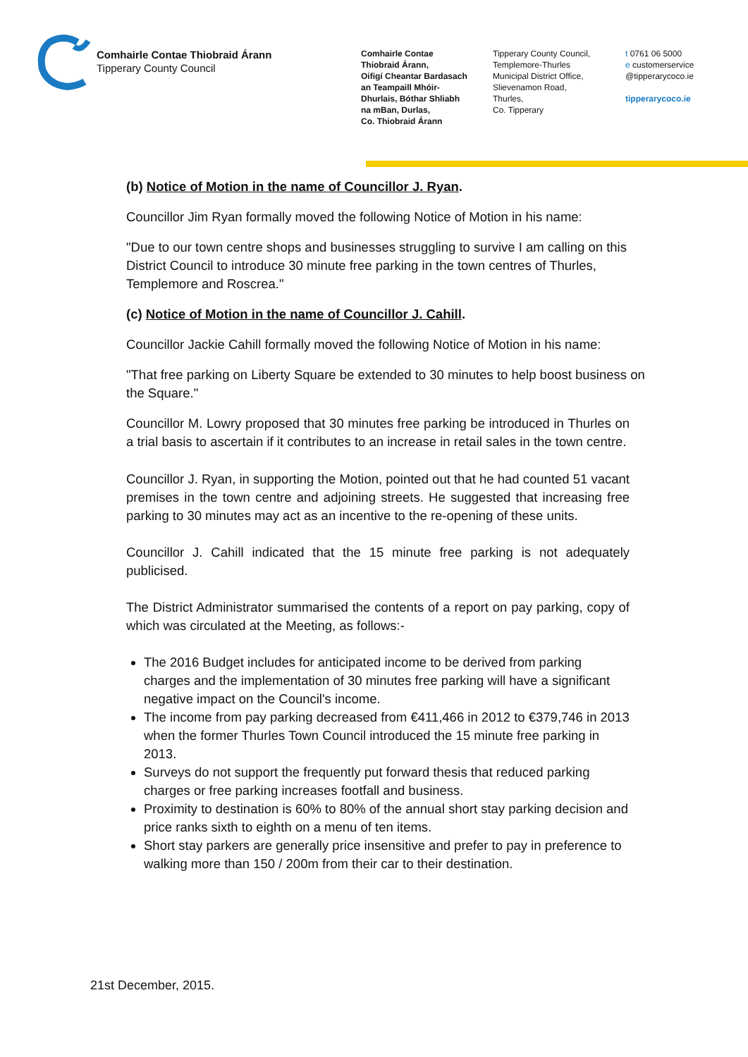Comhairle Contae Thiobraid Árann
Tipperary County Council
Comhairle Contae
Thiobraid Árann,
Oifigí Cheantar Bardasach
an Teampaill Mhóir-
Dhurlais, Bóthar Shliabh
na mBan, Durlas,
Co. Thiobraid Árann
Tipperary County Council,
Templemore-Thurles
Municipal District Office,
Slievenamon Road,
Thurles,
Co. Tipperary
t 0761 06 5000
e customerservice
@tipperarycoco.ie
tipperarycoco.ie
(b) Notice of Motion in the name of Councillor J. Ryan.
Councillor Jim Ryan formally moved the following Notice of Motion in his name:
"Due to our town centre shops and businesses struggling to survive I am calling on this District Council to introduce 30 minute free parking in the town centres of Thurles, Templemore and Roscrea."
(c) Notice of Motion in the name of Councillor J. Cahill.
Councillor Jackie Cahill formally moved the following Notice of Motion in his name:
"That free parking on Liberty Square be extended to 30 minutes to help boost business on the Square."
Councillor M. Lowry proposed that 30 minutes free parking be introduced in Thurles on a trial basis to ascertain if it contributes to an increase in retail sales in the town centre.
Councillor J. Ryan, in supporting the Motion, pointed out that he had counted 51 vacant premises in the town centre and adjoining streets. He suggested that increasing free parking to 30 minutes may act as an incentive to the re-opening of these units.
Councillor J. Cahill indicated that the 15 minute free parking is not adequately publicised.
The District Administrator summarised the contents of a report on pay parking, copy of which was circulated at the Meeting, as follows:-
The 2016 Budget includes for anticipated income to be derived from parking charges and the implementation of 30 minutes free parking will have a significant negative impact on the Council's income.
The income from pay parking decreased from €411,466 in 2012 to €379,746 in 2013 when the former Thurles Town Council introduced the 15 minute free parking in 2013.
Surveys do not support the frequently put forward thesis that reduced parking charges or free parking increases footfall and business.
Proximity to destination is 60% to 80% of the annual short stay parking decision and price ranks sixth to eighth on a menu of ten items.
Short stay parkers are generally price insensitive and prefer to pay in preference to walking more than 150 / 200m from their car to their destination.
21st December, 2015.